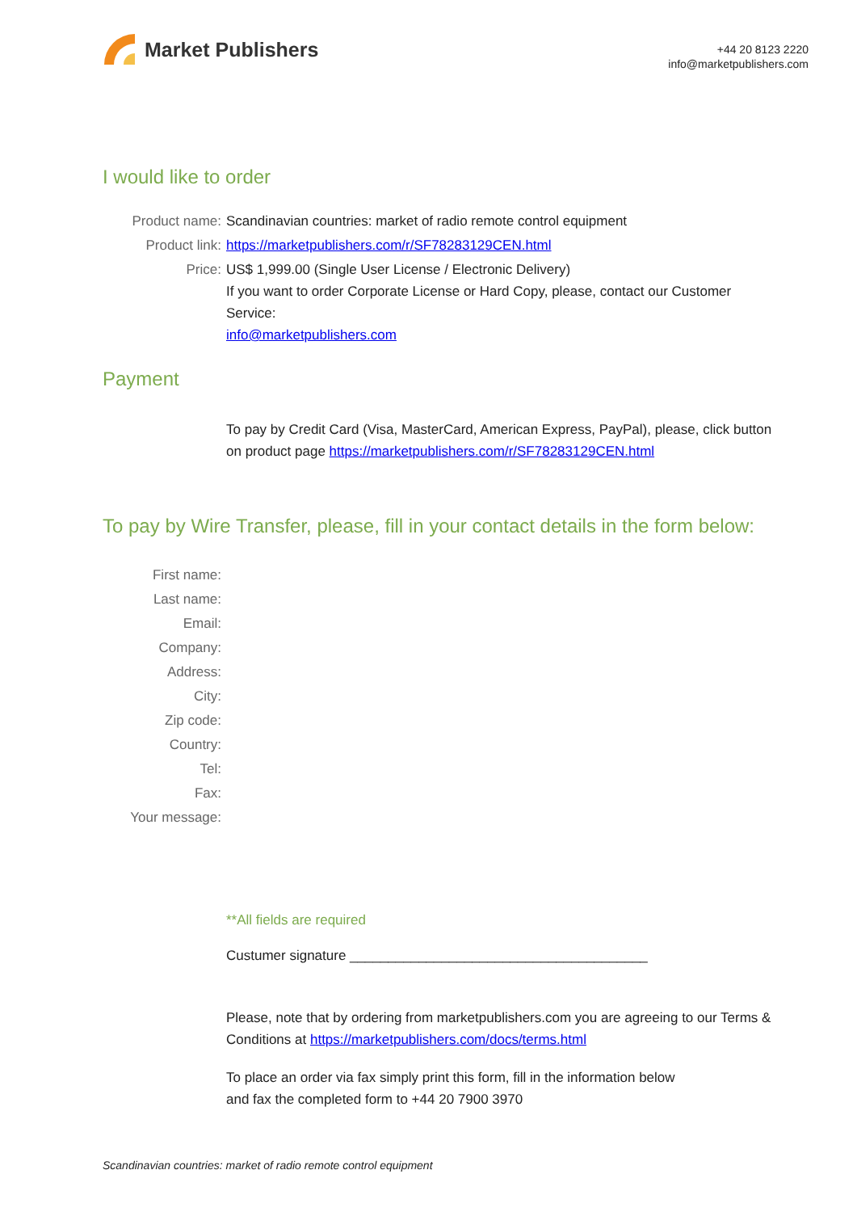Market Publishers
+44 20 8123 2220
info@marketpublishers.com
I would like to order
Product name: Scandinavian countries: market of radio remote control equipment
Product link: https://marketpublishers.com/r/SF78283129CEN.html
Price: US$ 1,999.00 (Single User License / Electronic Delivery)
If you want to order Corporate License or Hard Copy, please, contact our Customer Service:
info@marketpublishers.com
Payment
To pay by Credit Card (Visa, MasterCard, American Express, PayPal), please, click button on product page https://marketpublishers.com/r/SF78283129CEN.html
To pay by Wire Transfer, please, fill in your contact details in the form below:
First name:
Last name:
Email:
Company:
Address:
City:
Zip code:
Country:
Tel:
Fax:
Your message:
**All fields are required
Custumer signature _______________________________________
Please, note that by ordering from marketpublishers.com you are agreeing to our Terms & Conditions at https://marketpublishers.com/docs/terms.html
To place an order via fax simply print this form, fill in the information below
and fax the completed form to +44 20 7900 3970
Scandinavian countries: market of radio remote control equipment